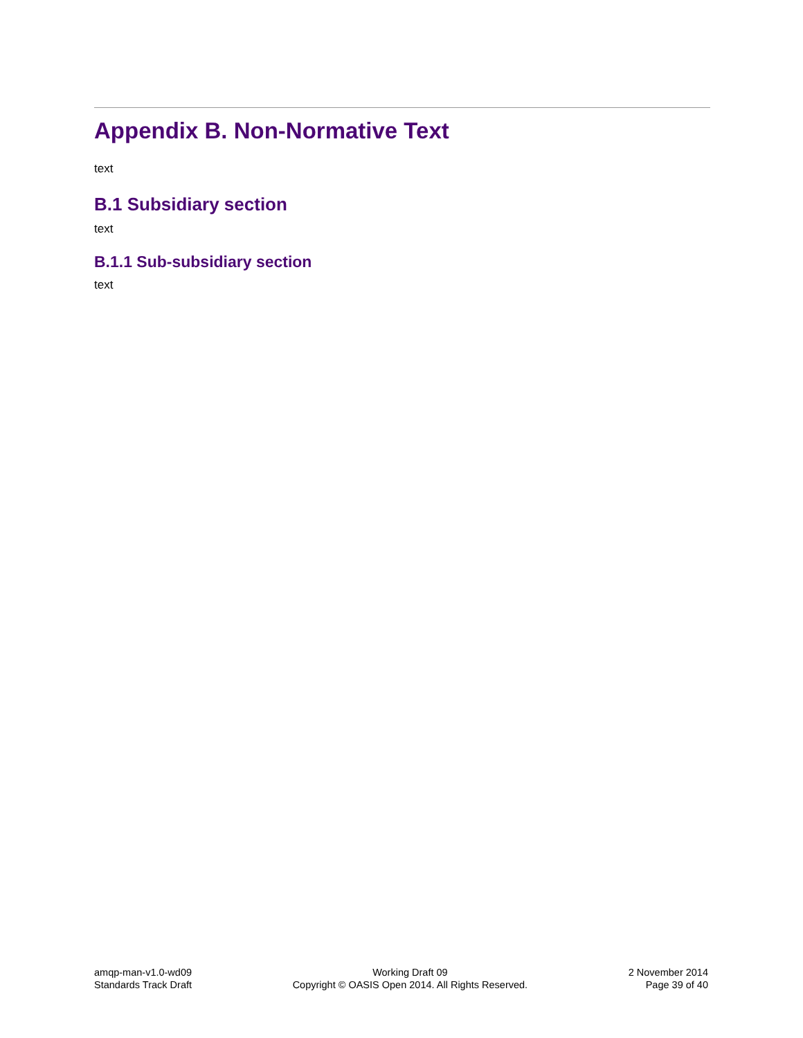Appendix B. Non-Normative Text
text
B.1 Subsidiary section
text
B.1.1 Sub-subsidiary section
text
amqp-man-v1.0-wd09
Standards Track Draft
Working Draft 09
Copyright © OASIS Open 2014. All Rights Reserved.
2 November 2014
Page 39 of 40